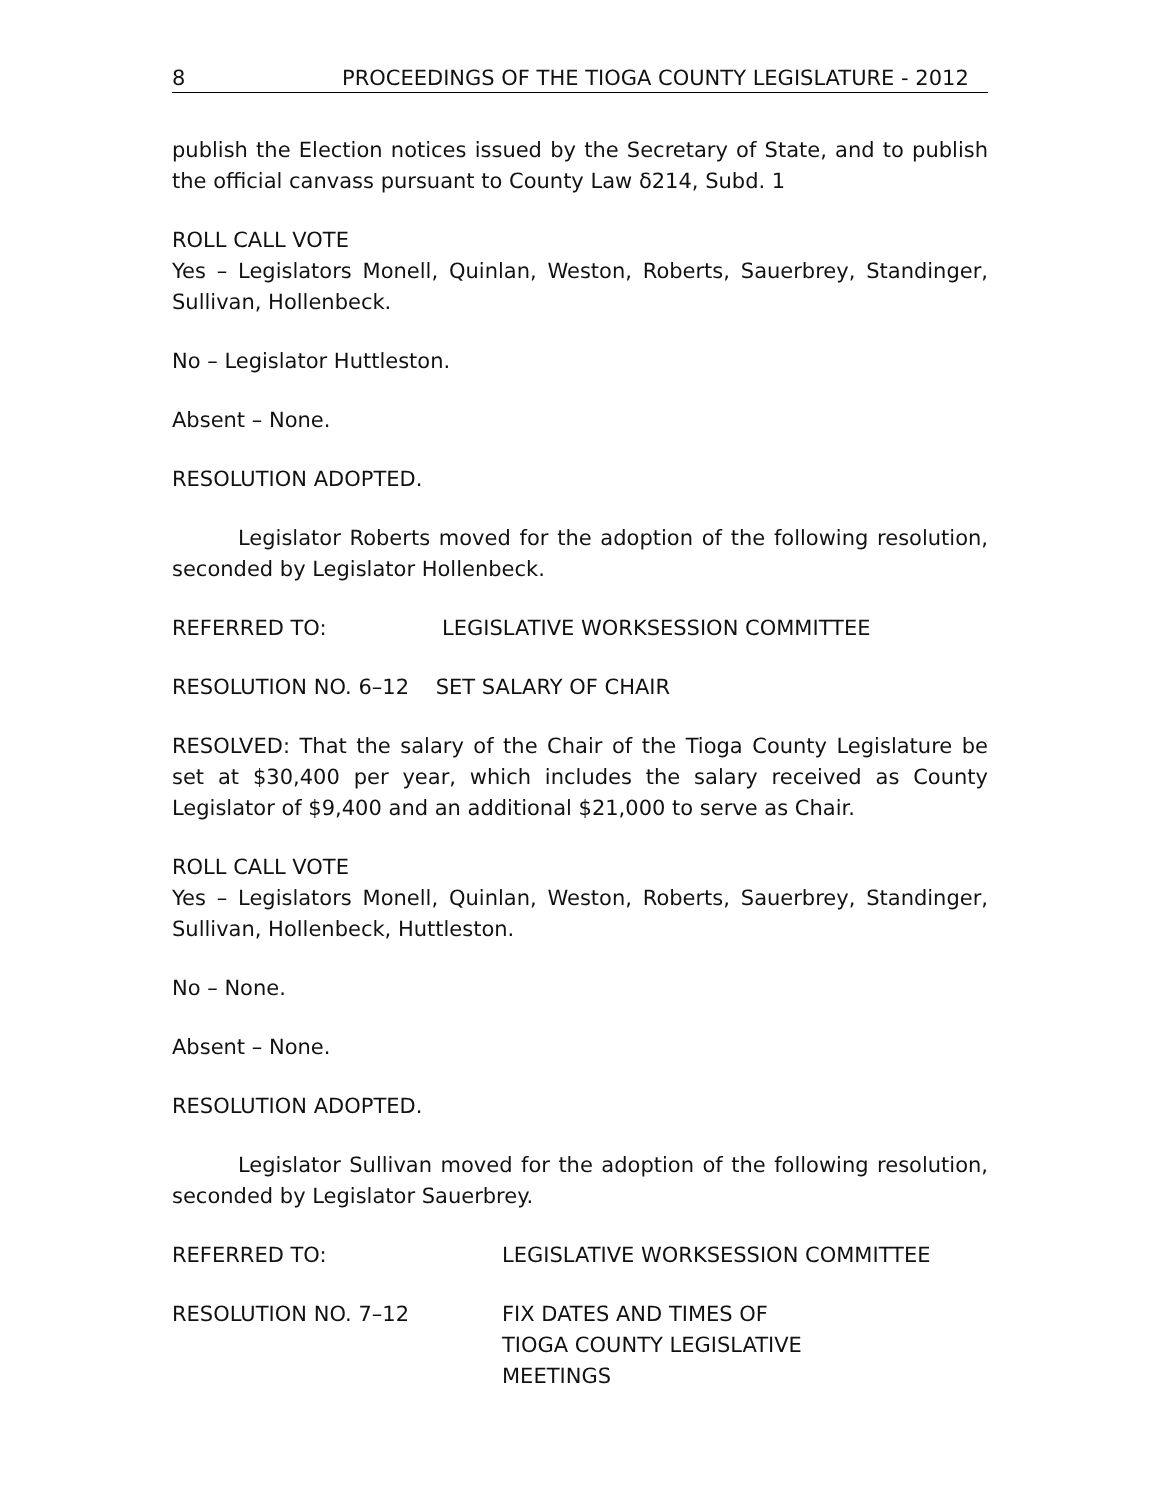8 PROCEEDINGS OF THE TIOGA COUNTY LEGISLATURE - 2012
publish the Election notices issued by the Secretary of State, and to publish the official canvass pursuant to County Law δ214, Subd. 1
ROLL CALL VOTE
Yes – Legislators Monell, Quinlan, Weston, Roberts, Sauerbrey, Standinger, Sullivan, Hollenbeck.
No – Legislator Huttleston.
Absent – None.
RESOLUTION ADOPTED.
Legislator Roberts moved for the adoption of the following resolution, seconded by Legislator Hollenbeck.
REFERRED TO: LEGISLATIVE WORKSESSION COMMITTEE
RESOLUTION NO. 6–12 SET SALARY OF CHAIR
RESOLVED: That the salary of the Chair of the Tioga County Legislature be set at $30,400 per year, which includes the salary received as County Legislator of $9,400 and an additional $21,000 to serve as Chair.
ROLL CALL VOTE
Yes – Legislators Monell, Quinlan, Weston, Roberts, Sauerbrey, Standinger, Sullivan, Hollenbeck, Huttleston.
No – None.
Absent – None.
RESOLUTION ADOPTED.
Legislator Sullivan moved for the adoption of the following resolution, seconded by Legislator Sauerbrey.
REFERRED TO: LEGISLATIVE WORKSESSION COMMITTEE
RESOLUTION NO. 7–12 FIX DATES AND TIMES OF
TIOGA COUNTY LEGISLATIVE
MEETINGS